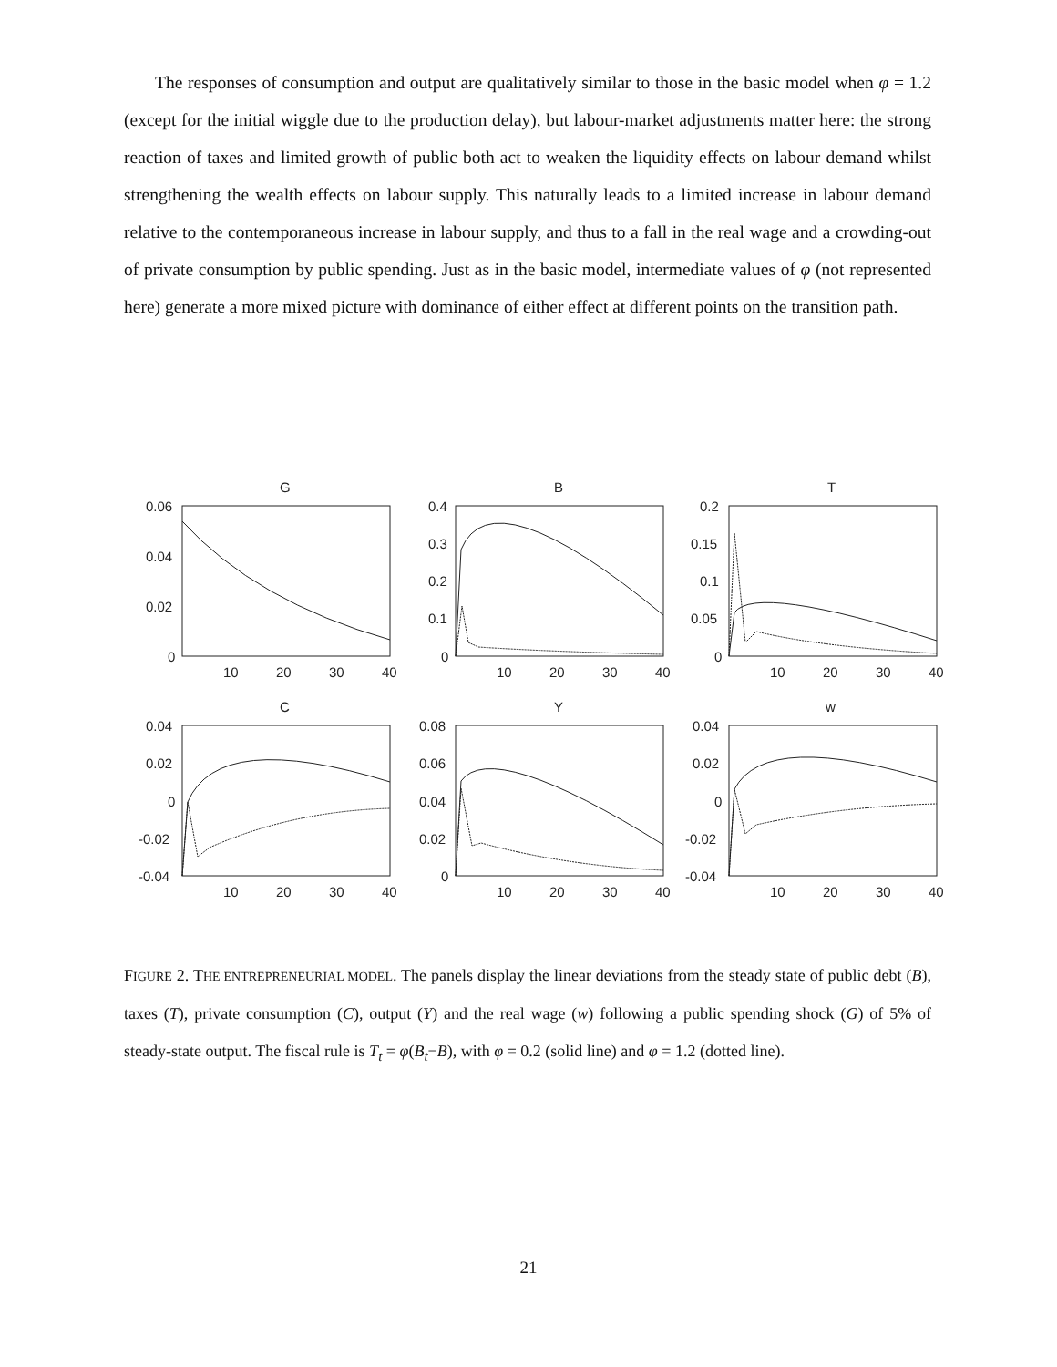The responses of consumption and output are qualitatively similar to those in the basic model when φ = 1.2 (except for the initial wiggle due to the production delay), but labour-market adjustments matter here: the strong reaction of taxes and limited growth of public both act to weaken the liquidity effects on labour demand whilst strengthening the wealth effects on labour supply. This naturally leads to a limited increase in labour demand relative to the contemporaneous increase in labour supply, and thus to a fall in the real wage and a crowding-out of private consumption by public spending. Just as in the basic model, intermediate values of φ (not represented here) generate a more mixed picture with dominance of either effect at different points on the transition path.
G
B
T
C
Y
w
0.06
0.04
0.02
0
0.4
0.3
0.2
0.1
0
0.2
0.15
0.1
0.05
0
10
20
30
40
10
20
30
40
10
20
30
40
0.04
0.02
0
-0.02
-0.04
0.08
0.06
0.04
0.02
0
0.04
0.02
0
-0.02
-0.04
10
20
30
40
10
20
30
40
10
20
30
40
FIGURE 2. THE ENTREPRENEURIAL MODEL. The panels display the linear deviations from the steady state of public debt (B), taxes (T), private consumption (C), output (Y) and the real wage (w) following a public spending shock (G) of 5% of steady-state output. The fiscal rule is T<sub>t</sub> = φ(B<sub>t</sub>−B), with φ = 0.2 (solid line) and φ = 1.2 (dotted line).
21